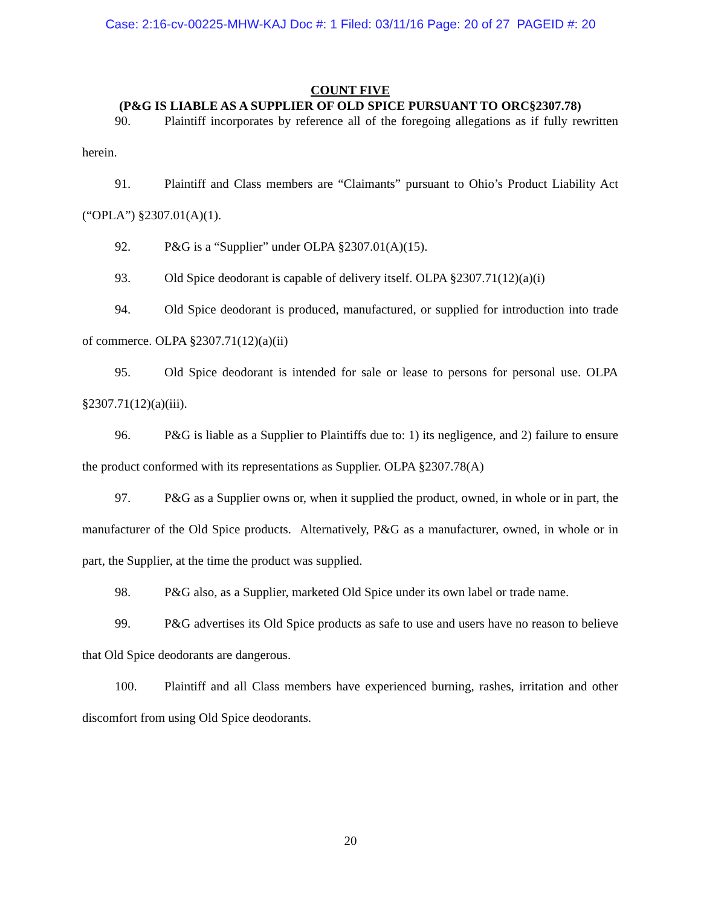Case: 2:16-cv-00225-MHW-KAJ Doc #: 1 Filed: 03/11/16 Page: 20 of 27 PAGEID #: 20
COUNT FIVE
(P&G IS LIABLE AS A SUPPLIER OF OLD SPICE PURSUANT TO ORC§2307.78)
90. Plaintiff incorporates by reference all of the foregoing allegations as if fully rewritten herein.
91. Plaintiff and Class members are “Claimants” pursuant to Ohio’s Product Liability Act (“OPLA”) §2307.01(A)(1).
92. P&G is a “Supplier” under OLPA §2307.01(A)(15).
93. Old Spice deodorant is capable of delivery itself. OLPA §2307.71(12)(a)(i)
94. Old Spice deodorant is produced, manufactured, or supplied for introduction into trade of commerce. OLPA §2307.71(12)(a)(ii)
95. Old Spice deodorant is intended for sale or lease to persons for personal use. OLPA §2307.71(12)(a)(iii).
96. P&G is liable as a Supplier to Plaintiffs due to: 1) its negligence, and 2) failure to ensure the product conformed with its representations as Supplier. OLPA §2307.78(A)
97. P&G as a Supplier owns or, when it supplied the product, owned, in whole or in part, the manufacturer of the Old Spice products. Alternatively, P&G as a manufacturer, owned, in whole or in part, the Supplier, at the time the product was supplied.
98. P&G also, as a Supplier, marketed Old Spice under its own label or trade name.
99. P&G advertises its Old Spice products as safe to use and users have no reason to believe that Old Spice deodorants are dangerous.
100. Plaintiff and all Class members have experienced burning, rashes, irritation and other discomfort from using Old Spice deodorants.
20